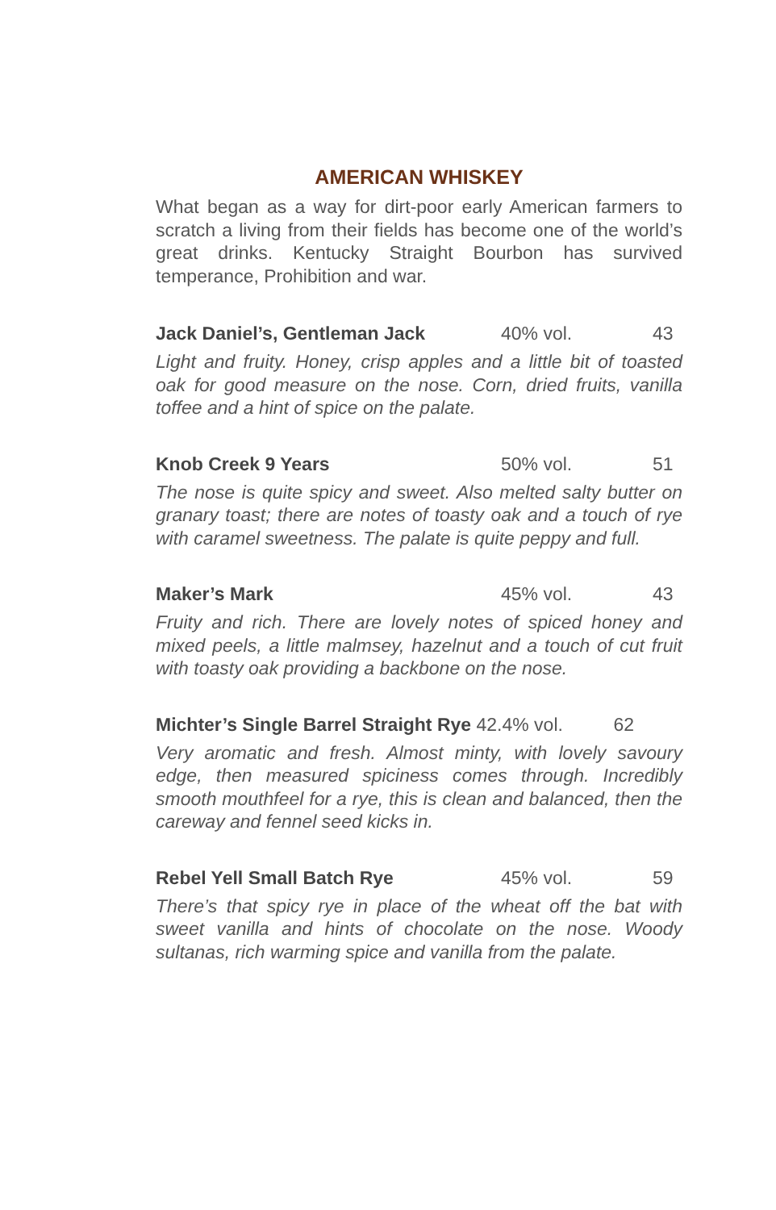AMERICAN WHISKEY
What began as a way for dirt-poor early American farmers to scratch a living from their fields has become one of the world’s great drinks. Kentucky Straight Bourbon has survived temperance, Prohibition and war.
Jack Daniel’s, Gentleman Jack 40% vol. 43
Light and fruity. Honey, crisp apples and a little bit of toasted oak for good measure on the nose. Corn, dried fruits, vanilla toffee and a hint of spice on the palate.
Knob Creek 9 Years 50% vol. 51
The nose is quite spicy and sweet. Also melted salty butter on granary toast; there are notes of toasty oak and a touch of rye with caramel sweetness. The palate is quite peppy and full.
Maker’s Mark 45% vol. 43
Fruity and rich. There are lovely notes of spiced honey and mixed peels, a little malmsey, hazelnut and a touch of cut fruit with toasty oak providing a backbone on the nose.
Michter’s Single Barrel Straight Rye 42.4% vol. 62
Very aromatic and fresh. Almost minty, with lovely savoury edge, then measured spiciness comes through. Incredibly smooth mouthfeel for a rye, this is clean and balanced, then the careway and fennel seed kicks in.
Rebel Yell Small Batch Rye 45% vol. 59
There’s that spicy rye in place of the wheat off the bat with sweet vanilla and hints of chocolate on the nose. Woody sultanas, rich warming spice and vanilla from the palate.